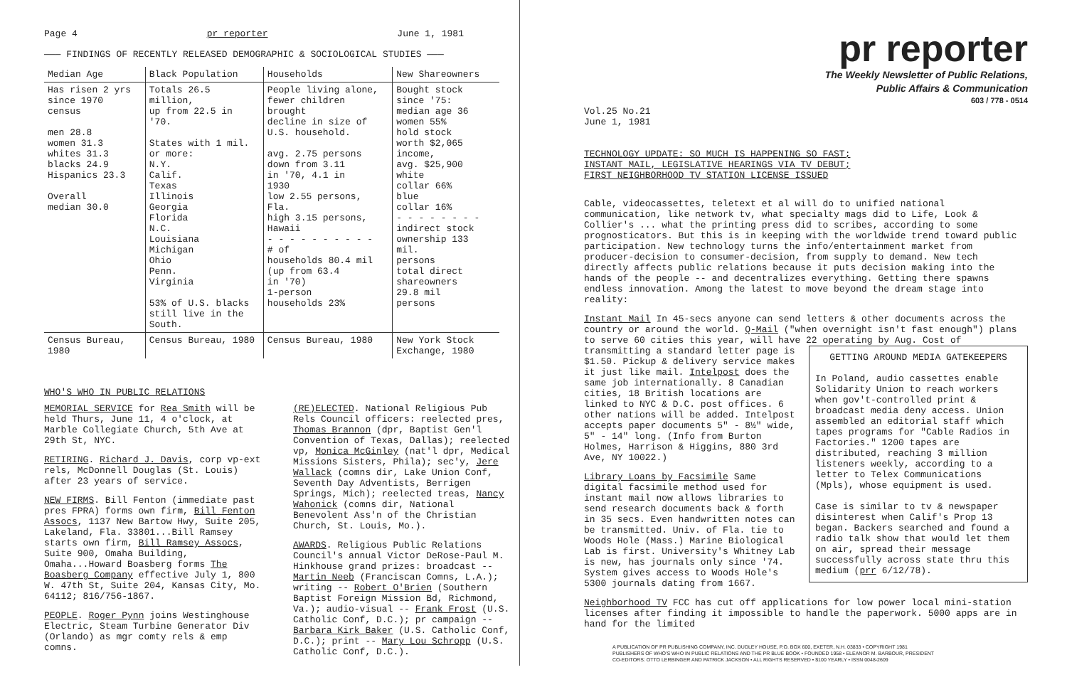Page 4 pr reporter June 1, 1981
——— FINDINGS OF RECENTLY RELEASED DEMOGRAPHIC & SOCIOLOGICAL STUDIES ———
| Median Age | Black Population | Households | New Shareowners |
| --- | --- | --- | --- |
| Has risen 2 yrs since 1970 census men 28.8 women 31.3 whites 31.3 blacks 24.9 Hispanics 23.3 Overall median 30.0 | Totals 26.5 million, up from 22.5 in '70. States with 1 mil. or more: N.Y. Calif. Texas Illinois Georgia Florida N.C. Louisiana Michigan Ohio Penn. Virginia 53% of U.S. blacks still live in the South. | People living alone, fewer children brought decline in size of U.S. household. avg. 2.75 persons down from 3.11 in '70, 4.1 in 1930 low 2.55 persons, Fla. high 3.15 persons, Hawaii - - - - - - - - - - # of households 80.4 mil (up from 63.4 in '70) 1-person households 23% | Bought stock since '75: median age 36 women 55% hold stock worth $2,065 income, avg. $25,900 white collar 66% blue collar 16% - - - - - - - - indirect stock ownership 133 mil. persons total direct shareowners 29.8 mil persons |
| Census Bureau, 1980 | Census Bureau, 1980 | Census Bureau, 1980 | New York Stock Exchange, 1980 |
WHO'S WHO IN PUBLIC RELATIONS
MEMORIAL SERVICE for Rea Smith will be held Thurs, June 11, 4 o'clock, at Marble Collegiate Church, 5th Ave at 29th St, NYC.
RETIRING. Richard J. Davis, corp vp-ext rels, McDonnell Douglas (St. Louis) after 23 years of service.
NEW FIRMS. Bill Fenton (immediate past pres FPRA) forms own firm, Bill Fenton Assocs, 1137 New Bartow Hwy, Suite 205, Lakeland, Fla. 33801...Bill Ramsey starts own firm, Bill Ramsey Assocs, Suite 900, Omaha Building, Omaha...Howard Boasberg forms The Boasberg Company effective July 1, 800 W. 47th St, Suite 204, Kansas City, Mo. 64112; 816/756-1867.
PEOPLE. Roger Pynn joins Westinghouse Electric, Steam Turbine Generator Div (Orlando) as mgr comty rels & emp comns.
(RE)ELECTED. National Religious Pub Rels Council officers: reelected pres, Thomas Brannon (dpr, Baptist Gen'l Convention of Texas, Dallas); reelected vp, Monica McGinley (nat'l dpr, Medical Missions Sisters, Phila); sec'y, Jere Wallack (comns dir, Lake Union Conf, Seventh Day Adventists, Berrigen Springs, Mich); reelected treas, Nancy Wahonick (comns dir, National Benevolent Ass'n of the Christian Church, St. Louis, Mo.).
AWARDS. Religious Public Relations Council's annual Victor DeRose-Paul M. Hinkhouse grand prizes: broadcast -- Martin Neeb (Franciscan Comns, L.A.); writing -- Robert O'Brien (Southern Baptist Foreign Mission Bd, Richmond, Va.); audio-visual -- Frank Frost (U.S. Catholic Conf, D.C.); pr campaign -- Barbara Kirk Baker (U.S. Catholic Conf, D.C.); print -- Mary Lou Schropp (U.S. Catholic Conf, D.C.).
pr reporter
The Weekly Newsletter of Public Relations,
Public Affairs & Communication
603 / 778 - 0514
Vol.25 No.21
June 1, 1981
TECHNOLOGY UPDATE: SO MUCH IS HAPPENING SO FAST;
INSTANT MAIL, LEGISLATIVE HEARINGS VIA TV DEBUT;
FIRST NEIGHBORHOOD TV STATION LICENSE ISSUED
Cable, videocassettes, teletext et al will do to unified national communication, like network tv, what specialty mags did to Life, Look & Collier's ... what the printing press did to scribes, according to some prognosticators. But this is in keeping with the worldwide trend toward public participation. New technology turns the info/entertainment market from producer-decision to consumer-decision, from supply to demand. New tech directly affects public relations because it puts decision making into the hands of the people -- and decentralizes everything. Getting there spawns endless innovation. Among the latest to move beyond the dream stage into reality:
Instant Mail In 45-secs anyone can send letters & other documents across the country or around the world. Q-Mail ("when overnight isn't fast enough") plans to serve 60 cities this year, will have 22 operating by Aug. Cost of transmitting a standard letter page is GETTING AROUND MEDIA GATEKEEPERS
In Poland, audio cassettes enable Solidarity Union to reach workers when gov't-controlled print & broadcast media deny access. Union assembled an editorial staff which tapes programs for "Cable Radios in Factories." 1200 tapes are distributed, reaching 3 million listeners weekly, according to a letter to Telex Communications (Mpls), whose equipment is used.
Case is similar to tv & newspaper disinterest when Calif's Prop 13 began. Backers searched and found a radio talk show that would let them on air, spread their message successfully across state thru this medium (prr 6/12/78). $1.50. Pickup & delivery service makes it just like mail. Intelpost does the same job internationally. 8 Canadian cities, 18 British locations are linked to NYC & D.C. post offices. 6 other nations will be added. Intelpost accepts paper documents 5" - 8½" wide, 5" - 14" long. (Info from Burton Holmes, Harrison & Higgins, 880 3rd Ave, NY 10022.)
Library Loans by Facsimile Same digital facsimile method used for instant mail now allows libraries to send research documents back & forth in 35 secs. Even handwritten notes can be transmitted. Univ. of Fla. tie to Woods Hole (Mass.) Marine Biological Lab is first. University's Whitney Lab is new, has journals only since '74. System gives access to Woods Hole's 5300 journals dating from 1667.
Neighborhood TV FCC has cut off applications for low power local mini-station licenses after finding it impossible to handle the paperwork. 5000 apps are in hand for the limited
A PUBLICATION OF PR PUBLISHING COMPANY, INC. DUDLEY HOUSE, P.O. BOX 600, EXETER, N.H. 03833 • COPYRIGHT 1981
PUBLISHERS OF WHO'S WHO IN PUBLIC RELATIONS AND THE PR BLUE BOOK • FOUNDED 1958 • ELEANOR M. BARBOUR, PRESIDENT
CO-EDITORS: OTTO LERBINGER AND PATRICK JACKSON • ALL RIGHTS RESERVED • $100 YEARLY • ISSN 0048-2609